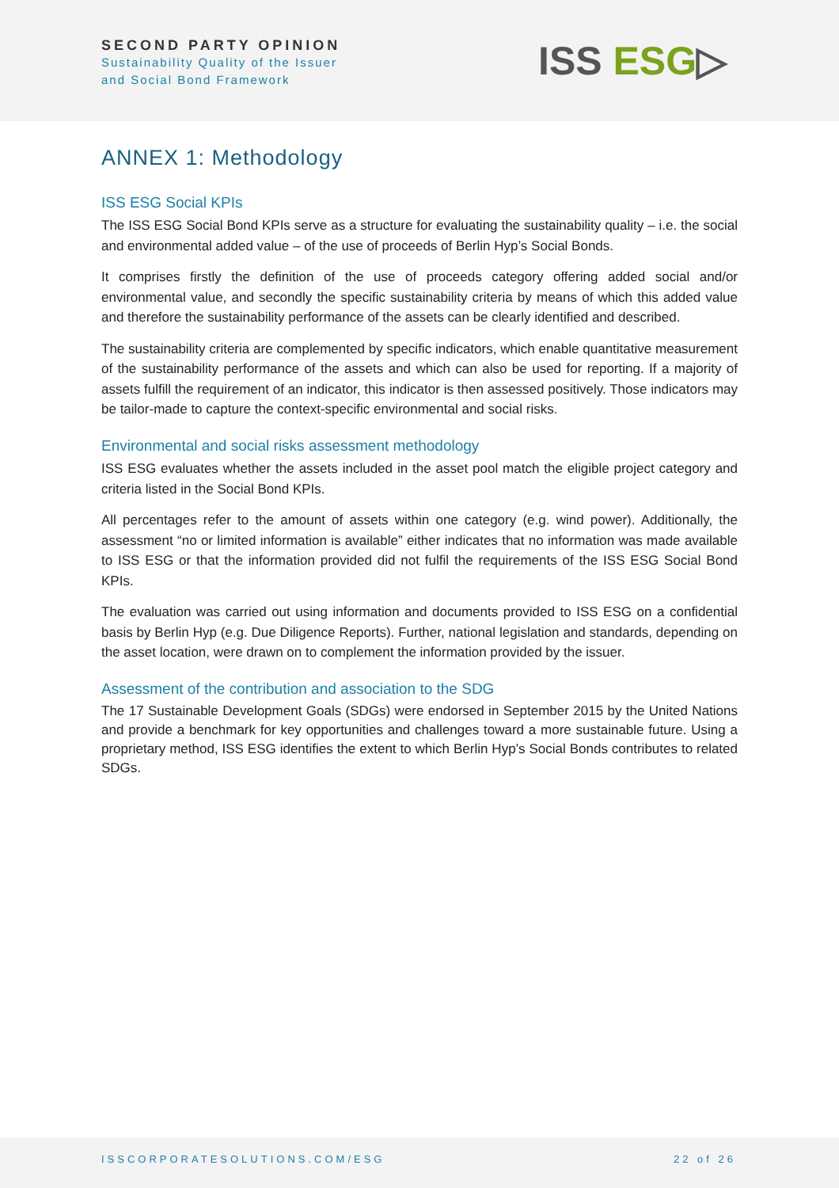SECOND PARTY OPINION
Sustainability Quality of the Issuer
and Social Bond Framework
ISS ESG▷
ANNEX 1: Methodology
ISS ESG Social KPIs
The ISS ESG Social Bond KPIs serve as a structure for evaluating the sustainability quality – i.e. the social and environmental added value – of the use of proceeds of Berlin Hyp’s Social Bonds.
It comprises firstly the definition of the use of proceeds category offering added social and/or environmental value, and secondly the specific sustainability criteria by means of which this added value and therefore the sustainability performance of the assets can be clearly identified and described.
The sustainability criteria are complemented by specific indicators, which enable quantitative measurement of the sustainability performance of the assets and which can also be used for reporting. If a majority of assets fulfill the requirement of an indicator, this indicator is then assessed positively. Those indicators may be tailor-made to capture the context-specific environmental and social risks.
Environmental and social risks assessment methodology
ISS ESG evaluates whether the assets included in the asset pool match the eligible project category and criteria listed in the Social Bond KPIs.
All percentages refer to the amount of assets within one category (e.g. wind power). Additionally, the assessment “no or limited information is available” either indicates that no information was made available to ISS ESG or that the information provided did not fulfil the requirements of the ISS ESG Social Bond KPIs.
The evaluation was carried out using information and documents provided to ISS ESG on a confidential basis by Berlin Hyp (e.g. Due Diligence Reports). Further, national legislation and standards, depending on the asset location, were drawn on to complement the information provided by the issuer.
Assessment of the contribution and association to the SDG
The 17 Sustainable Development Goals (SDGs) were endorsed in September 2015 by the United Nations and provide a benchmark for key opportunities and challenges toward a more sustainable future. Using a proprietary method, ISS ESG identifies the extent to which Berlin Hyp’s Social Bonds contributes to related SDGs.
ISSCORPORATESOLUTIONS.COM/ESG 22 of 26